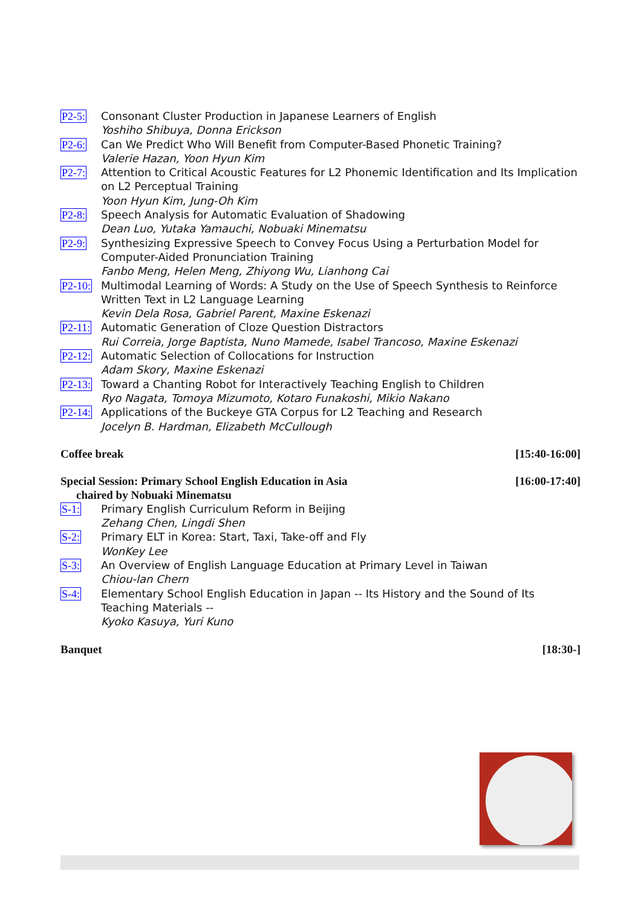P2-5: Consonant Cluster Production in Japanese Learners of English
Yoshiho Shibuya, Donna Erickson
P2-6: Can We Predict Who Will Benefit from Computer-Based Phonetic Training?
Valerie Hazan, Yoon Hyun Kim
P2-7: Attention to Critical Acoustic Features for L2 Phonemic Identification and Its Implication on L2 Perceptual Training
Yoon Hyun Kim, Jung-Oh Kim
P2-8: Speech Analysis for Automatic Evaluation of Shadowing
Dean Luo, Yutaka Yamauchi, Nobuaki Minematsu
P2-9: Synthesizing Expressive Speech to Convey Focus Using a Perturbation Model for Computer-Aided Pronunciation Training
Fanbo Meng, Helen Meng, Zhiyong Wu, Lianhong Cai
P2-10: Multimodal Learning of Words: A Study on the Use of Speech Synthesis to Reinforce Written Text in L2 Language Learning
Kevin Dela Rosa, Gabriel Parent, Maxine Eskenazi
P2-11: Automatic Generation of Cloze Question Distractors
Rui Correia, Jorge Baptista, Nuno Mamede, Isabel Trancoso, Maxine Eskenazi
P2-12: Automatic Selection of Collocations for Instruction
Adam Skory, Maxine Eskenazi
P2-13: Toward a Chanting Robot for Interactively Teaching English to Children
Ryo Nagata, Tomoya Mizumoto, Kotaro Funakoshi, Mikio Nakano
P2-14: Applications of the Buckeye GTA Corpus for L2 Teaching and Research
Jocelyn B. Hardman, Elizabeth McCullough
Coffee break [15:40-16:00]
Special Session: Primary School English Education in Asia [16:00-17:40]
chaired by Nobuaki Minematsu
S-1: Primary English Curriculum Reform in Beijing
Zehang Chen, Lingdi Shen
S-2: Primary ELT in Korea: Start, Taxi, Take-off and Fly
WonKey Lee
S-3: An Overview of English Language Education at Primary Level in Taiwan
Chiou-lan Chern
S-4: Elementary School English Education in Japan -- Its History and the Sound of Its Teaching Materials --
Kyoko Kasuya, Yuri Kuno
Banquet [18:30-]